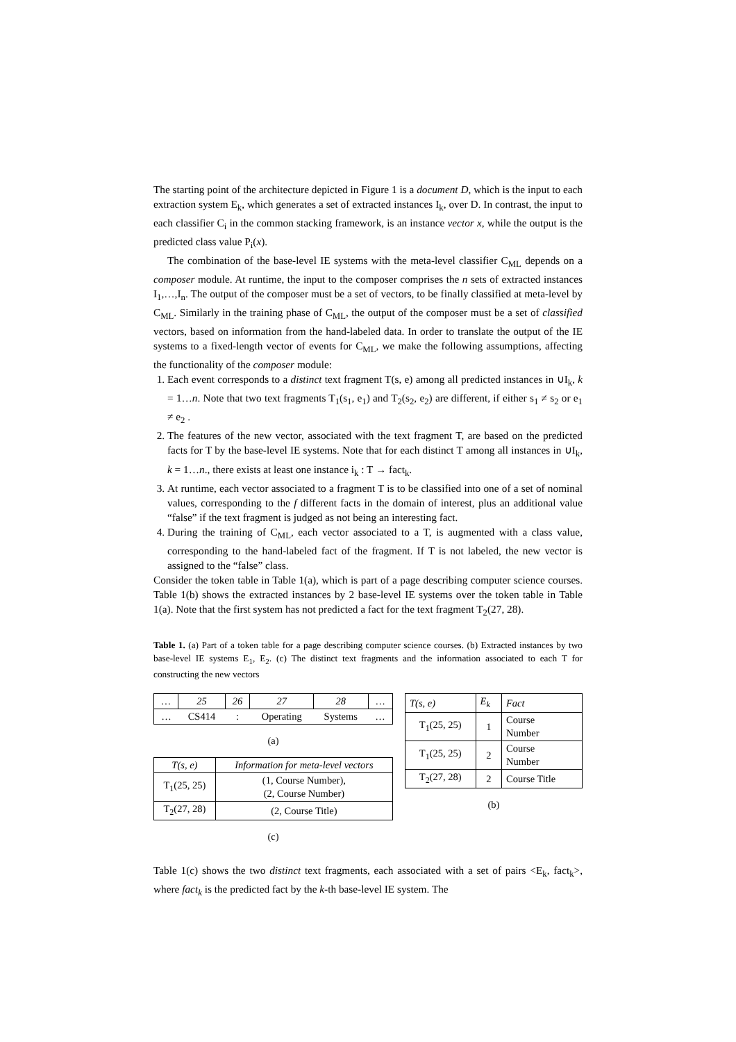The starting point of the architecture depicted in Figure 1 is a document D, which is the input to each extraction system E<sub>k</sub>, which generates a set of extracted instances I<sub>k</sub>, over D. In contrast, the input to each classifier C<sub>i</sub> in the common stacking framework, is an instance vector x, while the output is the predicted class value P<sub>i</sub>(x).
The combination of the base-level IE systems with the meta-level classifier C<sub>ML</sub> depends on a composer module. At runtime, the input to the composer comprises the n sets of extracted instances I<sub>1</sub>,…,I<sub>n</sub>. The output of the composer must be a set of vectors, to be finally classified at meta-level by C<sub>ML</sub>. Similarly in the training phase of C<sub>ML</sub>, the output of the composer must be a set of classified vectors, based on information from the hand-labeled data. In order to translate the output of the IE systems to a fixed-length vector of events for C<sub>ML</sub>, we make the following assumptions, affecting the functionality of the composer module:
1. Each event corresponds to a distinct text fragment T(s, e) among all predicted instances in ∪I<sub>k</sub>, k = 1…n. Note that two text fragments T<sub>1</sub>(s<sub>1</sub>, e<sub>1</sub>) and T<sub>2</sub>(s<sub>2</sub>, e<sub>2</sub>) are different, if either s<sub>1</sub> ≠ s<sub>2</sub> or e<sub>1</sub> ≠ e<sub>2</sub> .
2. The features of the new vector, associated with the text fragment T, are based on the predicted facts for T by the base-level IE systems. Note that for each distinct T among all instances in ∪I<sub>k</sub>, k = 1…n., there exists at least one instance i<sub>k</sub> : T → fact<sub>k</sub>.
3. At runtime, each vector associated to a fragment T is to be classified into one of a set of nominal values, corresponding to the f different facts in the domain of interest, plus an additional value “false” if the text fragment is judged as not being an interesting fact.
4. During the training of C<sub>ML</sub>, each vector associated to a T, is augmented with a class value, corresponding to the hand-labeled fact of the fragment. If T is not labeled, the new vector is assigned to the “false” class.
Consider the token table in Table 1(a), which is part of a page describing computer science courses. Table 1(b) shows the extracted instances by 2 base-level IE systems over the token table in Table 1(a). Note that the first system has not predicted a fact for the text fragment T<sub>2</sub>(27, 28).
Table 1. (a) Part of a token table for a page describing computer science courses. (b) Extracted instances by two base-level IE systems E<sub>1</sub>, E<sub>2</sub>. (c) The distinct text fragments and the information associated to each T for constructing the new vectors
| … | 25 | 26 | 27 | 28 | … |
| --- | --- | --- | --- | --- | --- |
| … | CS414 | : | Operating | Systems | … |
(a)
| T(s, e) | Information for meta-level vectors |
| --- | --- |
| T<sub>1</sub>(25, 25) | (1, Course Number), (2, Course Number) |
| T<sub>2</sub>(27, 28) | (2, Course Title) |
(c)
| T(s, e) | E<sub>k</sub> | Fact |
| --- | --- | --- |
| T<sub>1</sub>(25, 25) | 1 | Course Number |
| T<sub>1</sub>(25, 25) | 2 | Course Number |
| T<sub>2</sub>(27, 28) | 2 | Course Title |
(b)
Table 1(c) shows the two distinct text fragments, each associated with a set of pairs <E<sub>k</sub>, fact<sub>k</sub>>, where fact<sub>k</sub> is the predicted fact by the k-th base-level IE system. The